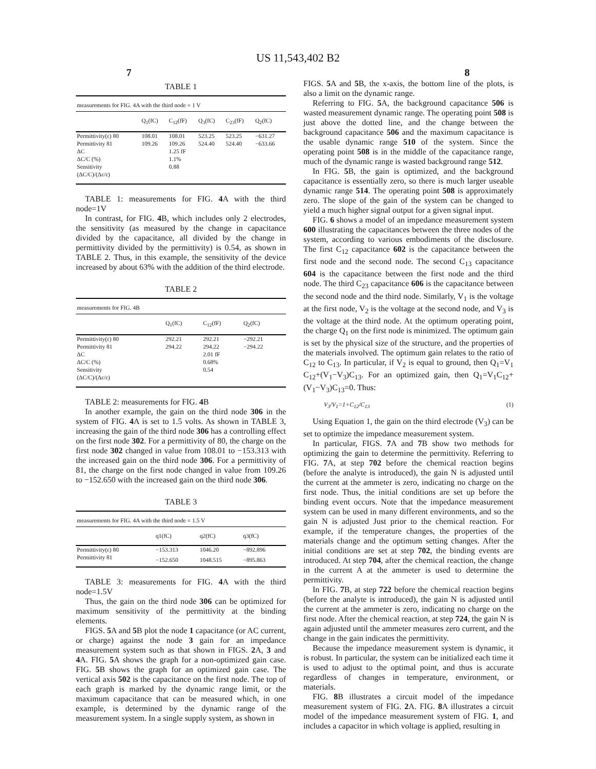US 11,543,402 B2
7 8
TABLE 1
| measurements for FIG. 4A with the third node = 1 V | | | | | |
| --- | --- | --- | --- | --- | --- |
| | Q<sub>1</sub>(fC) | C<sub>12</sub>(fF) | Q<sub>3</sub>(fC) | C<sub>23</sub>(fF) | Q<sub>2</sub>(fC) |
| Permittivity(ε) 80 | 108.01 | 108.01 | 523.25 | 523.25 | −631.27 |
| Permittivity 81 | 109.26 | 109.26 | 524.40 | 524.40 | −633.66 |
| ΔC | | 1.25 fF | | | |
| ΔC/C (%) | | 1.1% | | | |
| Sensitivity | | 0.88 | | | |
| (ΔC/C)/(Δε/ε) | | | | | |
TABLE 1: measurements for FIG. 4 A with the third node=1V
In contrast, for FIG. 4 B, which includes only 2 electrodes, the sensitivity (as measured by the change in capacitance divided by the capacitance, all divided by the change in permittivity divided by the permittivity) is 0.54, as shown in TABLE 2. Thus, in this example, the sensitivity of the device increased by about 63% with the addition of the third electrode.
TABLE 2
| measurements for FIG. 4B | | | |
| --- | --- | --- | --- |
| | Q<sub>1</sub>(fC) | C<sub>12</sub>(fF) | Q<sub>2</sub>(fC) |
| Permittivity(ε) 80 | 292.21 | 292.21 | −292.21 |
| Permittivity 81 | 294.22 | 294.22 | −294.22 |
| ΔC | | 2.01 fF | |
| ΔC/C (%) | | 0.68% | |
| Sensitivity | | 0.54 | |
| (ΔC/C)/(Δε/ε) | | | |
TABLE 2: measurements for FIG. 4 B
In another example, the gain on the third node 306 in the system of FIG. 4 A is set to 1.5 volts. As shown in TABLE 3, increasing the gain of the third node 306 has a controlling effect on the first node 302. For a permittivity of 80, the charge on the first node 302 changed in value from 108.01 to −153.313 with the increased gain on the third node 306. For a permittivity of 81, the charge on the first node changed in value from 109.26 to −152.650 with the increased gain on the third node 306.
TABLE 3
| measurements for FIG. 4A with the third node = 1.5 V | | | |
| --- | --- | --- | --- |
| | q1(fC) | q2(fC) | q3(fC) |
| Permittivity(ε) 80 | −153.313 | 1046.20 | −892.896 |
| Permittivity 81 | −152.650 | 1048.515 | −895.863 |
TABLE 3: measurements for FIG. 4 A with the third node=1.5V
Thus, the gain on the third node 306 can be optimized for maximum sensitivity of the permittivity at the binding elements.
FIGS. 5 A and 5 B plot the node 1 capacitance (or AC current, or charge) against the node 3 gain for an impedance measurement system such as that shown in FIGS. 2 A, 3 and 4 A. FIG. 5 A shows the graph for a non-optimized gain case. FIG. 5 B shows the graph for an optimized gain case. The vertical axis 502 is the capacitance on the first node. The top of each graph is marked by the dynamic range limit, or the maximum capacitance that can be measured which, in one example, is determined by the dynamic range of the measurement system. In a single supply system, as shown in
FIGS. 5 A and 5 B, the x-axis, the bottom line of the plots, is also a limit on the dynamic range.
Referring to FIG. 5 A, the background capacitance 506 is wasted measurement dynamic range. The operating point 508 is just above the dotted line, and the change between the background capacitance 506 and the maximum capacitance is the usable dynamic range 510 of the system. Since the operating point 508 is in the middle of the capacitance range, much of the dynamic range is wasted background range 512.
In FIG. 5 B, the gain is optimized, and the background capacitance is essentially zero, so there is much larger useable dynamic range 514. The operating point 508 is approximately zero. The slope of the gain of the system can be changed to yield a much higher signal output for a given signal input.
FIG. 6 shows a model of an impedance measurement system 600 illustrating the capacitances between the three nodes of the system, according to various embodiments of the disclosure. The first C<sub>12</sub> capacitance 602 is the capacitance between the first node and the second node. The second C<sub>13</sub> capacitance 604 is the capacitance between the first node and the third node. The third C<sub>23</sub> capacitance 606 is the capacitance between the second node and the third node. Similarly, V<sub>1</sub> is the voltage at the first node, V<sub>2</sub> is the voltage at the second node, and V<sub>3</sub> is the voltage at the third node. At the optimum operating point, the charge Q<sub>1</sub> on the first node is minimized. The optimum gain is set by the physical size of the structure, and the properties of the materials involved. The optimum gain relates to the ratio of C<sub>12</sub> to C<sub>13</sub>. In particular, if V<sub>2</sub> is equal to ground, then Q<sub>1</sub>=V<sub>1</sub> C<sub>12</sub>+(V<sub>1</sub>−V<sub>3</sub>)C<sub>13</sub>. For an optimized gain, then Q<sub>1</sub>=V<sub>1</sub>C<sub>12</sub>+ (V<sub>1</sub>−V<sub>3</sub>)C<sub>13</sub>=0. Thus:
V<sub>3</sub>/V<sub>1</sub>=1+C<sub>12</sub>/C<sub>13</sub> (1)
Using Equation 1, the gain on the third electrode (V<sub>3</sub>) can be set to optimize the impedance measurement system.
In particular, FIGS. 7 A and 7 B show two methods for optimizing the gain to determine the permittivity. Referring to FIG. 7 A, at step 702 before the chemical reaction begins (before the analyte is introduced), the gain N is adjusted until the current at the ammeter is zero, indicating no charge on the first node. Thus, the initial conditions are set up before the binding event occurs. Note that the impedance measurement system can be used in many different environments, and so the gain N is adjusted Just prior to the chemical reaction. For example, if the temperature changes, the properties of the materials change and the optimum setting changes. After the initial conditions are set at step 702, the binding events are introduced. At step 704, after the chemical reaction, the change in the current A at the ammeter is used to determine the permittivity.
In FIG. 7 B, at step 722 before the chemical reaction begins (before the analyte is introduced), the gain N is adjusted until the current at the ammeter is zero, indicating no charge on the first node. After the chemical reaction, at step 724, the gain N is again adjusted until the ammeter measures zero current, and the change in the gain indicates the permittivity.
Because the impedance measurement system is dynamic, it is robust. In particular, the system can be initialized each time it is used to adjust to the optimal point, and thus is accurate regardless of changes in temperature, environment, or materials.
FIG. 8 B illustrates a circuit model of the impedance measurement system of FIG. 2 A. FIG. 8 A illustrates a circuit model of the impedance measurement system of FIG. 1, and includes a capacitor in which voltage is applied, resulting in